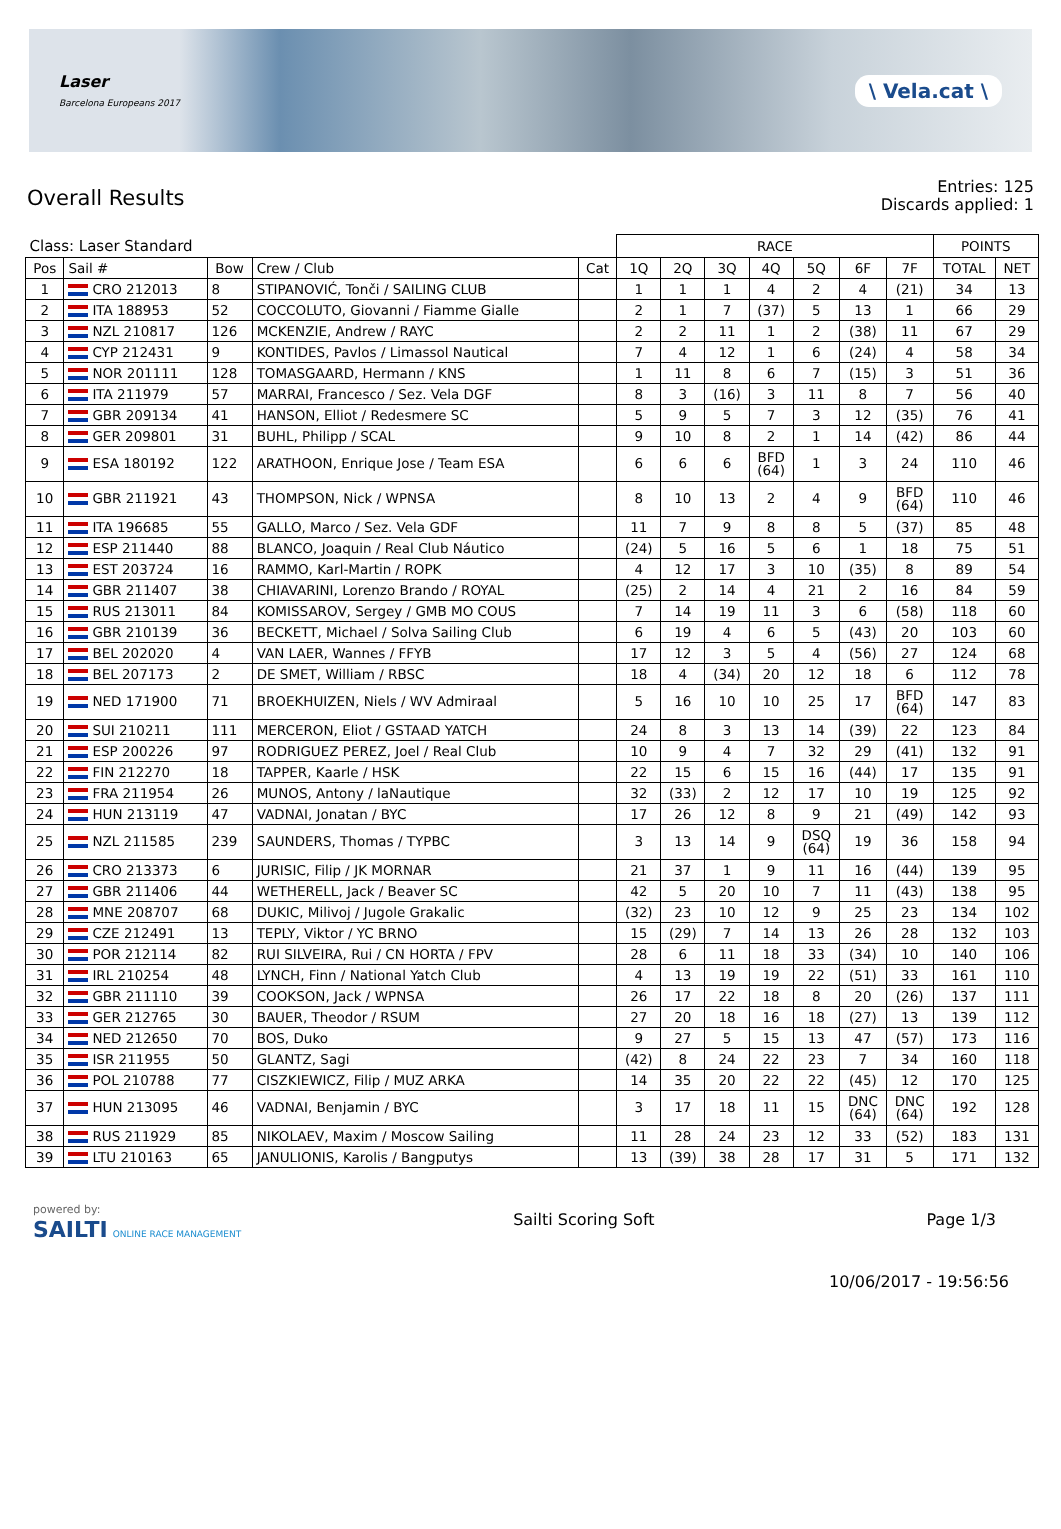Laser
Barcelona Europeans 2017
\ Vela.cat \
Overall Results
Entries: 125
Discards applied: 1
| Class: Laser Standard | | | | | RACE | | | | | | | POINTS | |
| Pos | Sail # | Bow | Crew / Club | Cat | 1Q | 2Q | 3Q | 4Q | 5Q | 6F | 7F | TOTAL | NET |
| 1 | CRO 212013 | 8 | STIPANOVIĆ, Tonči / SAILING CLUB | | 1 | 1 | 1 | 4 | 2 | 4 | (21) | 34 | 13 |
| 2 | ITA 188953 | 52 | COCCOLUTO, Giovanni / Fiamme Gialle | | 2 | 1 | 7 | (37) | 5 | 13 | 1 | 66 | 29 |
| 3 | NZL 210817 | 126 | MCKENZIE, Andrew / RAYC | | 2 | 2 | 11 | 1 | 2 | (38) | 11 | 67 | 29 |
| 4 | CYP 212431 | 9 | KONTIDES, Pavlos / Limassol Nautical | | 7 | 4 | 12 | 1 | 6 | (24) | 4 | 58 | 34 |
| 5 | NOR 201111 | 128 | TOMASGAARD, Hermann / KNS | | 1 | 11 | 8 | 6 | 7 | (15) | 3 | 51 | 36 |
| 6 | ITA 211979 | 57 | MARRAI, Francesco / Sez. Vela DGF | | 8 | 3 | (16) | 3 | 11 | 8 | 7 | 56 | 40 |
| 7 | GBR 209134 | 41 | HANSON, Elliot / Redesmere SC | | 5 | 9 | 5 | 7 | 3 | 12 | (35) | 76 | 41 |
| 8 | GER 209801 | 31 | BUHL, Philipp / SCAL | | 9 | 10 | 8 | 2 | 1 | 14 | (42) | 86 | 44 |
| 9 | ESA 180192 | 122 | ARATHOON, Enrique Jose / Team ESA | | 6 | 6 | 6 | BFD (64) | 1 | 3 | 24 | 110 | 46 |
| 10 | GBR 211921 | 43 | THOMPSON, Nick / WPNSA | | 8 | 10 | 13 | 2 | 4 | 9 | BFD (64) | 110 | 46 |
| 11 | ITA 196685 | 55 | GALLO, Marco / Sez. Vela GDF | | 11 | 7 | 9 | 8 | 8 | 5 | (37) | 85 | 48 |
| 12 | ESP 211440 | 88 | BLANCO, Joaquin / Real Club Náutico | | (24) | 5 | 16 | 5 | 6 | 1 | 18 | 75 | 51 |
| 13 | EST 203724 | 16 | RAMMO, Karl-Martin / ROPK | | 4 | 12 | 17 | 3 | 10 | (35) | 8 | 89 | 54 |
| 14 | GBR 211407 | 38 | CHIAVARINI, Lorenzo Brando / ROYAL | | (25) | 2 | 14 | 4 | 21 | 2 | 16 | 84 | 59 |
| 15 | RUS 213011 | 84 | KOMISSAROV, Sergey / GMB MO COUS | | 7 | 14 | 19 | 11 | 3 | 6 | (58) | 118 | 60 |
| 16 | GBR 210139 | 36 | BECKETT, Michael / Solva Sailing Club | | 6 | 19 | 4 | 6 | 5 | (43) | 20 | 103 | 60 |
| 17 | BEL 202020 | 4 | VAN LAER, Wannes / FFYB | | 17 | 12 | 3 | 5 | 4 | (56) | 27 | 124 | 68 |
| 18 | BEL 207173 | 2 | DE SMET, William / RBSC | | 18 | 4 | (34) | 20 | 12 | 18 | 6 | 112 | 78 |
| 19 | NED 171900 | 71 | BROEKHUIZEN, Niels / WV Admiraal | | 5 | 16 | 10 | 10 | 25 | 17 | BFD (64) | 147 | 83 |
| 20 | SUI 210211 | 111 | MERCERON, Eliot / GSTAAD YATCH | | 24 | 8 | 3 | 13 | 14 | (39) | 22 | 123 | 84 |
| 21 | ESP 200226 | 97 | RODRIGUEZ PEREZ, Joel / Real Club | | 10 | 9 | 4 | 7 | 32 | 29 | (41) | 132 | 91 |
| 22 | FIN 212270 | 18 | TAPPER, Kaarle / HSK | | 22 | 15 | 6 | 15 | 16 | (44) | 17 | 135 | 91 |
| 23 | FRA 211954 | 26 | MUNOS, Antony / laNautique | | 32 | (33) | 2 | 12 | 17 | 10 | 19 | 125 | 92 |
| 24 | HUN 213119 | 47 | VADNAI, Jonatan / BYC | | 17 | 26 | 12 | 8 | 9 | 21 | (49) | 142 | 93 |
| 25 | NZL 211585 | 239 | SAUNDERS, Thomas / TYPBC | | 3 | 13 | 14 | 9 | DSQ (64) | 19 | 36 | 158 | 94 |
| 26 | CRO 213373 | 6 | JURISIC, Filip / JK MORNAR | | 21 | 37 | 1 | 9 | 11 | 16 | (44) | 139 | 95 |
| 27 | GBR 211406 | 44 | WETHERELL, Jack / Beaver SC | | 42 | 5 | 20 | 10 | 7 | 11 | (43) | 138 | 95 |
| 28 | MNE 208707 | 68 | DUKIC, Milivoj / Jugole Grakalic | | (32) | 23 | 10 | 12 | 9 | 25 | 23 | 134 | 102 |
| 29 | CZE 212491 | 13 | TEPLY, Viktor / YC BRNO | | 15 | (29) | 7 | 14 | 13 | 26 | 28 | 132 | 103 |
| 30 | POR 212114 | 82 | RUI SILVEIRA, Rui / CN HORTA / FPV | | 28 | 6 | 11 | 18 | 33 | (34) | 10 | 140 | 106 |
| 31 | IRL 210254 | 48 | LYNCH, Finn / National Yatch Club | | 4 | 13 | 19 | 19 | 22 | (51) | 33 | 161 | 110 |
| 32 | GBR 211110 | 39 | COOKSON, Jack / WPNSA | | 26 | 17 | 22 | 18 | 8 | 20 | (26) | 137 | 111 |
| 33 | GER 212765 | 30 | BAUER, Theodor / RSUM | | 27 | 20 | 18 | 16 | 18 | (27) | 13 | 139 | 112 |
| 34 | NED 212650 | 70 | BOS, Duko | | 9 | 27 | 5 | 15 | 13 | 47 | (57) | 173 | 116 |
| 35 | ISR 211955 | 50 | GLANTZ, Sagi | | (42) | 8 | 24 | 22 | 23 | 7 | 34 | 160 | 118 |
| 36 | POL 210788 | 77 | CISZKIEWICZ, Filip / MUZ ARKA | | 14 | 35 | 20 | 22 | 22 | (45) | 12 | 170 | 125 |
| 37 | HUN 213095 | 46 | VADNAI, Benjamin / BYC | | 3 | 17 | 18 | 11 | 15 | DNC (64) | DNC (64) | 192 | 128 |
| 38 | RUS 211929 | 85 | NIKOLAEV, Maxim / Moscow Sailing | | 11 | 28 | 24 | 23 | 12 | 33 | (52) | 183 | 131 |
| 39 | LTU 210163 | 65 | JANULIONIS, Karolis / Bangputys | | 13 | (39) | 38 | 28 | 17 | 31 | 5 | 171 | 132 |
powered by:
SAILTI ONLINE RACE MANAGEMENT
Sailti Scoring Soft Page 1/3
10/06/2017 - 19:56:56